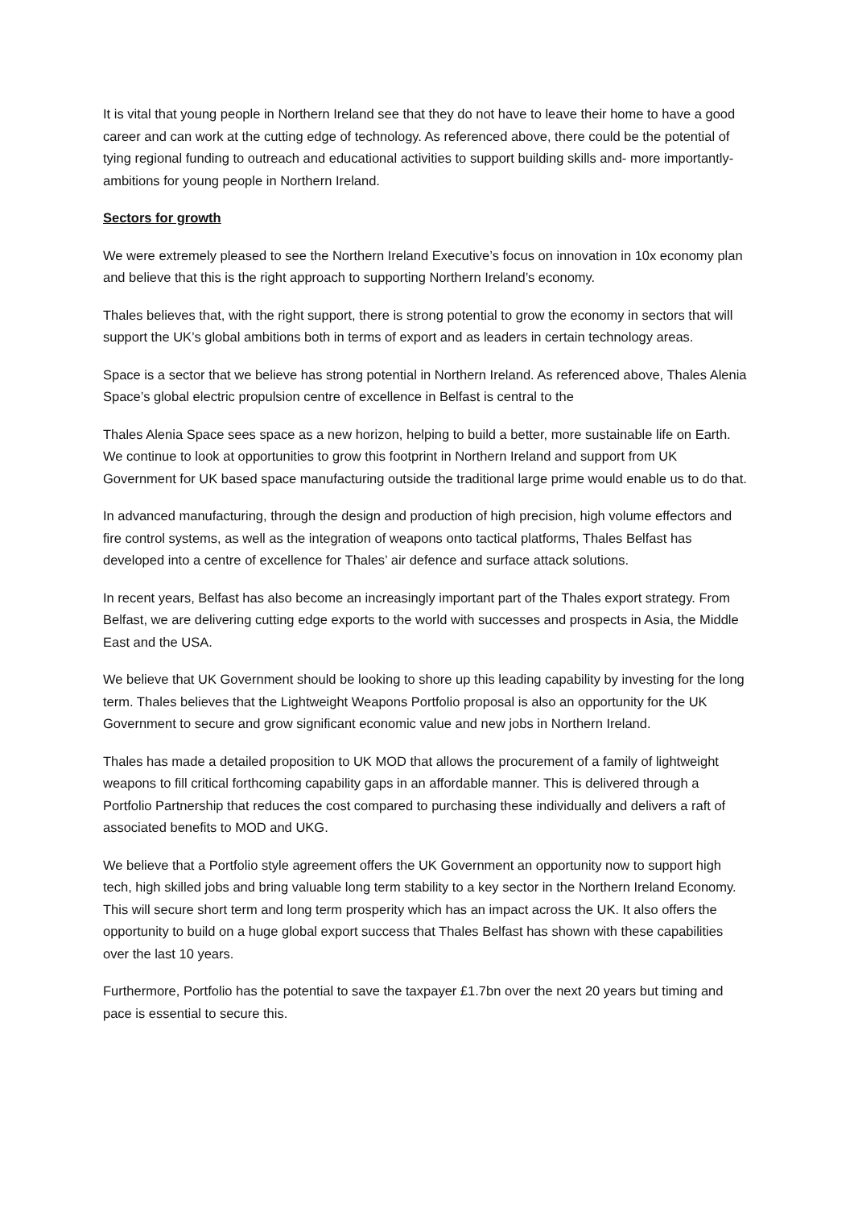It is vital that young people in Northern Ireland see that they do not have to leave their home to have a good career and can work at the cutting edge of technology. As referenced above, there could be the potential of tying regional funding to outreach and educational activities to support building skills and- more importantly- ambitions for young people in Northern Ireland.
Sectors for growth
We were extremely pleased to see the Northern Ireland Executive’s focus on innovation in 10x economy plan and believe that this is the right approach to supporting Northern Ireland’s economy.
Thales believes that, with the right support, there is strong potential to grow the economy in sectors that will support the UK’s global ambitions both in terms of export and as leaders in certain technology areas.
Space is a sector that we believe has strong potential in Northern Ireland. As referenced above, Thales Alenia Space’s global electric propulsion centre of excellence in Belfast is central to the
Thales Alenia Space sees space as a new horizon, helping to build a better, more sustainable life on Earth. We continue to look at opportunities to grow this footprint in Northern Ireland and support from UK Government for UK based space manufacturing outside the traditional large prime would enable us to do that.
In advanced manufacturing, through the design and production of high precision, high volume effectors and fire control systems, as well as the integration of weapons onto tactical platforms, Thales Belfast has developed into a centre of excellence for Thales’ air defence and surface attack solutions.
In recent years, Belfast has also become an increasingly important part of the Thales export strategy. From Belfast, we are delivering cutting edge exports to the world with successes and prospects in Asia, the Middle East and the USA.
We believe that UK Government should be looking to shore up this leading capability by investing for the long term. Thales believes that the Lightweight Weapons Portfolio proposal is also an opportunity for the UK Government to secure and grow significant economic value and new jobs in Northern Ireland.
Thales has made a detailed proposition to UK MOD that allows the procurement of a family of lightweight weapons to fill critical forthcoming capability gaps in an affordable manner. This is delivered through a Portfolio Partnership that reduces the cost compared to purchasing these individually and delivers a raft of associated benefits to MOD and UKG.
We believe that a Portfolio style agreement offers the UK Government an opportunity now to support high tech, high skilled jobs and bring valuable long term stability to a key sector in the Northern Ireland Economy. This will secure short term and long term prosperity which has an impact across the UK. It also offers the opportunity to build on a huge global export success that Thales Belfast has shown with these capabilities over the last 10 years.
Furthermore, Portfolio has the potential to save the taxpayer £1.7bn over the next 20 years but timing and pace is essential to secure this.